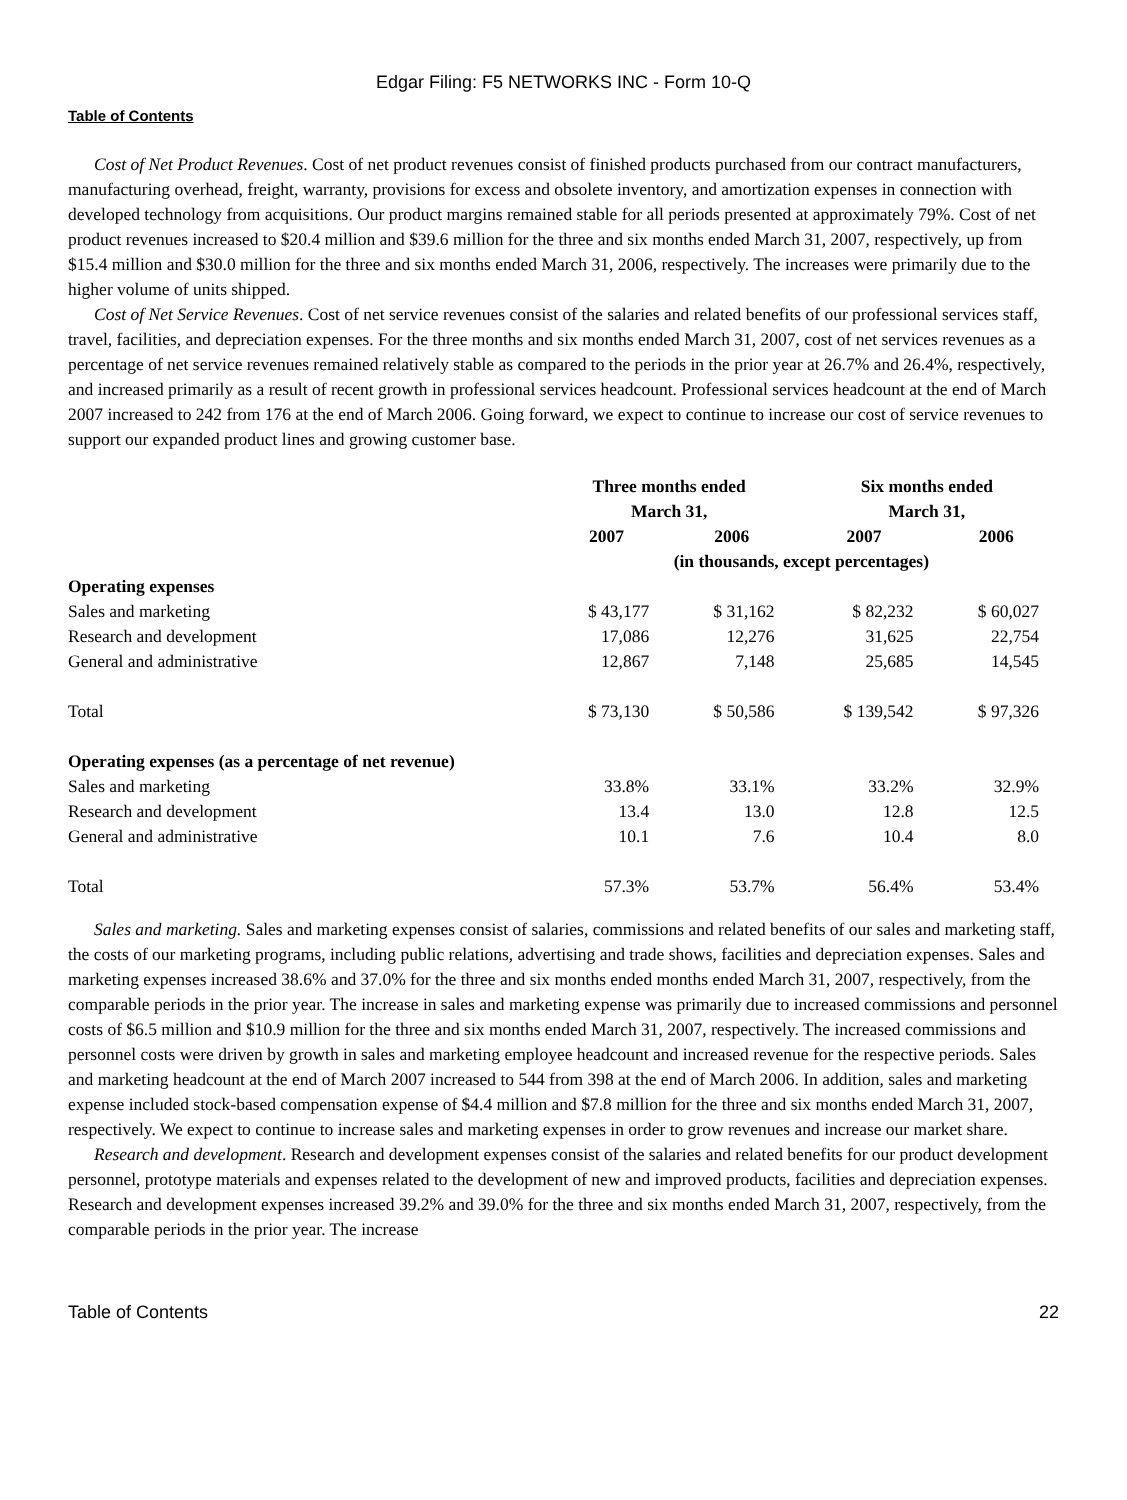Edgar Filing: F5 NETWORKS INC - Form 10-Q
Table of Contents
Cost of Net Product Revenues. Cost of net product revenues consist of finished products purchased from our contract manufacturers, manufacturing overhead, freight, warranty, provisions for excess and obsolete inventory, and amortization expenses in connection with developed technology from acquisitions. Our product margins remained stable for all periods presented at approximately 79%. Cost of net product revenues increased to $20.4 million and $39.6 million for the three and six months ended March 31, 2007, respectively, up from $15.4 million and $30.0 million for the three and six months ended March 31, 2006, respectively. The increases were primarily due to the higher volume of units shipped.
Cost of Net Service Revenues. Cost of net service revenues consist of the salaries and related benefits of our professional services staff, travel, facilities, and depreciation expenses. For the three months and six months ended March 31, 2007, cost of net services revenues as a percentage of net service revenues remained relatively stable as compared to the periods in the prior year at 26.7% and 26.4%, respectively, and increased primarily as a result of recent growth in professional services headcount. Professional services headcount at the end of March 2007 increased to 242 from 176 at the end of March 2006. Going forward, we expect to continue to increase our cost of service revenues to support our expanded product lines and growing customer base.
| | Three months ended March 31, | | Six months ended March 31, | |
| --- | --- | --- | --- | --- |
| | 2007 | 2006 | 2007 | 2006 |
| | (in thousands, except percentages) | | | |
| Operating expenses | | | | |
| Sales and marketing | $ 43,177 | $ 31,162 | $ 82,232 | $ 60,027 |
| Research and development | 17,086 | 12,276 | 31,625 | 22,754 |
| General and administrative | 12,867 | 7,148 | 25,685 | 14,545 |
| Total | $ 73,130 | $ 50,586 | $ 139,542 | $ 97,326 |
| Operating expenses (as a percentage of net revenue) | | | | |
| Sales and marketing | 33.8% | 33.1% | 33.2% | 32.9% |
| Research and development | 13.4 | 13.0 | 12.8 | 12.5 |
| General and administrative | 10.1 | 7.6 | 10.4 | 8.0 |
| Total | 57.3% | 53.7% | 56.4% | 53.4% |
Sales and marketing. Sales and marketing expenses consist of salaries, commissions and related benefits of our sales and marketing staff, the costs of our marketing programs, including public relations, advertising and trade shows, facilities and depreciation expenses. Sales and marketing expenses increased 38.6% and 37.0% for the three and six months ended months ended March 31, 2007, respectively, from the comparable periods in the prior year. The increase in sales and marketing expense was primarily due to increased commissions and personnel costs of $6.5 million and $10.9 million for the three and six months ended March 31, 2007, respectively. The increased commissions and personnel costs were driven by growth in sales and marketing employee headcount and increased revenue for the respective periods. Sales and marketing headcount at the end of March 2007 increased to 544 from 398 at the end of March 2006. In addition, sales and marketing expense included stock-based compensation expense of $4.4 million and $7.8 million for the three and six months ended March 31, 2007, respectively. We expect to continue to increase sales and marketing expenses in order to grow revenues and increase our market share.
Research and development. Research and development expenses consist of the salaries and related benefits for our product development personnel, prototype materials and expenses related to the development of new and improved products, facilities and depreciation expenses. Research and development expenses increased 39.2% and 39.0% for the three and six months ended March 31, 2007, respectively, from the comparable periods in the prior year. The increase
Table of Contents 22